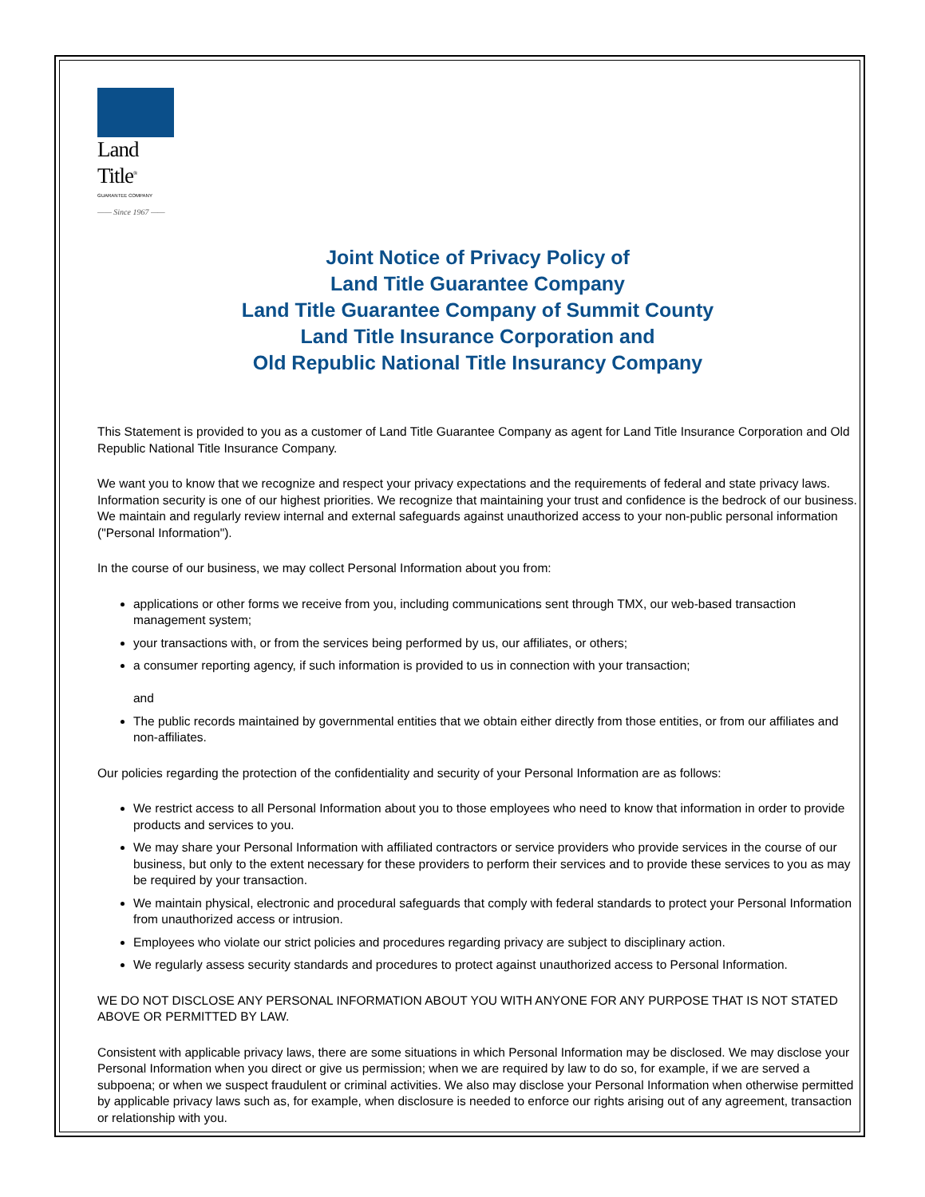Land Title<sup>®</sup>
GUARANTEE COMPANY
—— Since 1967 ——
Joint Notice of Privacy Policy of
Land Title Guarantee Company
Land Title Guarantee Company of Summit County
Land Title Insurance Corporation and
Old Republic National Title Insurancy Company
This Statement is provided to you as a customer of Land Title Guarantee Company as agent for Land Title Insurance Corporation and Old Republic National Title Insurance Company.
We want you to know that we recognize and respect your privacy expectations and the requirements of federal and state privacy laws. Information security is one of our highest priorities. We recognize that maintaining your trust and confidence is the bedrock of our business. We maintain and regularly review internal and external safeguards against unauthorized access to your non-public personal information ("Personal Information").
In the course of our business, we may collect Personal Information about you from:
applications or other forms we receive from you, including communications sent through TMX, our web-based transaction management system;
your transactions with, or from the services being performed by us, our affiliates, or others;
a consumer reporting agency, if such information is provided to us in connection with your transaction;
and
The public records maintained by governmental entities that we obtain either directly from those entities, or from our affiliates and non-affiliates.
Our policies regarding the protection of the confidentiality and security of your Personal Information are as follows:
We restrict access to all Personal Information about you to those employees who need to know that information in order to provide products and services to you.
We may share your Personal Information with affiliated contractors or service providers who provide services in the course of our business, but only to the extent necessary for these providers to perform their services and to provide these services to you as may be required by your transaction.
We maintain physical, electronic and procedural safeguards that comply with federal standards to protect your Personal Information from unauthorized access or intrusion.
Employees who violate our strict policies and procedures regarding privacy are subject to disciplinary action.
We regularly assess security standards and procedures to protect against unauthorized access to Personal Information.
WE DO NOT DISCLOSE ANY PERSONAL INFORMATION ABOUT YOU WITH ANYONE FOR ANY PURPOSE THAT IS NOT STATED ABOVE OR PERMITTED BY LAW.
Consistent with applicable privacy laws, there are some situations in which Personal Information may be disclosed. We may disclose your Personal Information when you direct or give us permission; when we are required by law to do so, for example, if we are served a subpoena; or when we suspect fraudulent or criminal activities. We also may disclose your Personal Information when otherwise permitted by applicable privacy laws such as, for example, when disclosure is needed to enforce our rights arising out of any agreement, transaction or relationship with you.